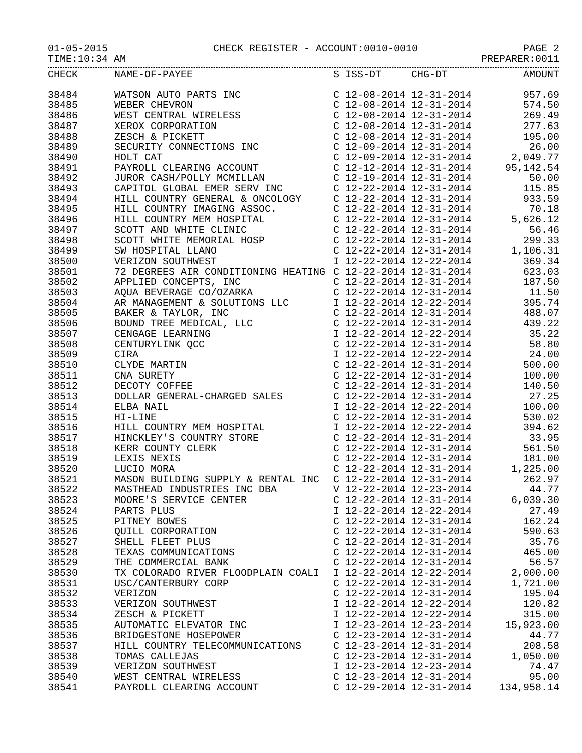01-05-2015 CHECK REGISTER - ACCOUNT:0010-0010 PAGE 2
TIME:10:34 AM PREPARER:0011
| CHECK | NAME-OF-PAYEE | S | ISS-DT | CHG-DT | AMOUNT |
| --- | --- | --- | --- | --- | --- |
| 38484 | WATSON AUTO PARTS INC | C | 12-08-2014 | 12-31-2014 | 957.69 |
| 38485 | WEBER CHEVRON | C | 12-08-2014 | 12-31-2014 | 574.50 |
| 38486 | WEST CENTRAL WIRELESS | C | 12-08-2014 | 12-31-2014 | 269.49 |
| 38487 | XEROX CORPORATION | C | 12-08-2014 | 12-31-2014 | 277.63 |
| 38488 | ZESCH & PICKETT | C | 12-08-2014 | 12-31-2014 | 195.00 |
| 38489 | SECURITY CONNECTIONS INC | C | 12-09-2014 | 12-31-2014 | 26.00 |
| 38490 | HOLT CAT | C | 12-09-2014 | 12-31-2014 | 2,049.77 |
| 38491 | PAYROLL CLEARING ACCOUNT | C | 12-12-2014 | 12-31-2014 | 95,142.54 |
| 38492 | JUROR CASH/POLLY MCMILLAN | C | 12-19-2014 | 12-31-2014 | 50.00 |
| 38493 | CAPITOL GLOBAL EMER SERV INC | C | 12-22-2014 | 12-31-2014 | 115.85 |
| 38494 | HILL COUNTRY GENERAL & ONCOLOGY | C | 12-22-2014 | 12-31-2014 | 933.59 |
| 38495 | HILL COUNTRY IMAGING ASSOC. | C | 12-22-2014 | 12-31-2014 | 70.18 |
| 38496 | HILL COUNTRY MEM HOSPITAL | C | 12-22-2014 | 12-31-2014 | 5,626.12 |
| 38497 | SCOTT AND WHITE CLINIC | C | 12-22-2014 | 12-31-2014 | 56.46 |
| 38498 | SCOTT WHITE MEMORIAL HOSP | C | 12-22-2014 | 12-31-2014 | 299.33 |
| 38499 | SW HOSPITAL LLANO | C | 12-22-2014 | 12-31-2014 | 1,106.31 |
| 38500 | VERIZON SOUTHWEST | I | 12-22-2014 | 12-22-2014 | 369.34 |
| 38501 | 72 DEGREES AIR CONDITIONING HEATING | C | 12-22-2014 | 12-31-2014 | 623.03 |
| 38502 | APPLIED CONCEPTS, INC | C | 12-22-2014 | 12-31-2014 | 187.50 |
| 38503 | AQUA BEVERAGE CO/OZARKA | C | 12-22-2014 | 12-31-2014 | 11.50 |
| 38504 | AR MANAGEMENT & SOLUTIONS LLC | I | 12-22-2014 | 12-22-2014 | 395.74 |
| 38505 | BAKER & TAYLOR, INC | C | 12-22-2014 | 12-31-2014 | 488.07 |
| 38506 | BOUND TREE MEDICAL, LLC | C | 12-22-2014 | 12-31-2014 | 439.22 |
| 38507 | CENGAGE LEARNING | I | 12-22-2014 | 12-22-2014 | 35.22 |
| 38508 | CENTURYLINK QCC | C | 12-22-2014 | 12-31-2014 | 58.80 |
| 38509 | CIRA | I | 12-22-2014 | 12-22-2014 | 24.00 |
| 38510 | CLYDE MARTIN | C | 12-22-2014 | 12-31-2014 | 500.00 |
| 38511 | CNA SURETY | C | 12-22-2014 | 12-31-2014 | 100.00 |
| 38512 | DECOTY COFFEE | C | 12-22-2014 | 12-31-2014 | 140.50 |
| 38513 | DOLLAR GENERAL-CHARGED SALES | C | 12-22-2014 | 12-31-2014 | 27.25 |
| 38514 | ELBA NAIL | I | 12-22-2014 | 12-22-2014 | 100.00 |
| 38515 | HI-LINE | C | 12-22-2014 | 12-31-2014 | 530.02 |
| 38516 | HILL COUNTRY MEM HOSPITAL | I | 12-22-2014 | 12-22-2014 | 394.62 |
| 38517 | HINCKLEY'S COUNTRY STORE | C | 12-22-2014 | 12-31-2014 | 33.95 |
| 38518 | KERR COUNTY CLERK | C | 12-22-2014 | 12-31-2014 | 561.50 |
| 38519 | LEXIS NEXIS | C | 12-22-2014 | 12-31-2014 | 181.00 |
| 38520 | LUCIO MORA | C | 12-22-2014 | 12-31-2014 | 1,225.00 |
| 38521 | MASON BUILDING SUPPLY & RENTAL INC | C | 12-22-2014 | 12-31-2014 | 262.97 |
| 38522 | MASTHEAD INDUSTRIES INC DBA | V | 12-22-2014 | 12-23-2014 | 44.77 |
| 38523 | MOORE'S SERVICE CENTER | C | 12-22-2014 | 12-31-2014 | 6,039.30 |
| 38524 | PARTS PLUS | I | 12-22-2014 | 12-22-2014 | 27.49 |
| 38525 | PITNEY BOWES | C | 12-22-2014 | 12-31-2014 | 162.24 |
| 38526 | QUILL CORPORATION | C | 12-22-2014 | 12-31-2014 | 590.63 |
| 38527 | SHELL FLEET PLUS | C | 12-22-2014 | 12-31-2014 | 35.76 |
| 38528 | TEXAS COMMUNICATIONS | C | 12-22-2014 | 12-31-2014 | 465.00 |
| 38529 | THE COMMERCIAL BANK | C | 12-22-2014 | 12-31-2014 | 56.57 |
| 38530 | TX COLORADO RIVER FLOODPLAIN COALI | I | 12-22-2014 | 12-22-2014 | 2,000.00 |
| 38531 | USC/CANTERBURY CORP | C | 12-22-2014 | 12-31-2014 | 1,721.00 |
| 38532 | VERIZON | C | 12-22-2014 | 12-31-2014 | 195.04 |
| 38533 | VERIZON SOUTHWEST | I | 12-22-2014 | 12-22-2014 | 120.82 |
| 38534 | ZESCH & PICKETT | I | 12-22-2014 | 12-22-2014 | 315.00 |
| 38535 | AUTOMATIC ELEVATOR INC | I | 12-23-2014 | 12-23-2014 | 15,923.00 |
| 38536 | BRIDGESTONE HOSEPOWER | C | 12-23-2014 | 12-31-2014 | 44.77 |
| 38537 | HILL COUNTRY TELECOMMUNICATIONS | C | 12-23-2014 | 12-31-2014 | 208.58 |
| 38538 | TOMAS CALLEJAS | C | 12-23-2014 | 12-31-2014 | 1,050.00 |
| 38539 | VERIZON SOUTHWEST | I | 12-23-2014 | 12-23-2014 | 74.47 |
| 38540 | WEST CENTRAL WIRELESS | C | 12-23-2014 | 12-31-2014 | 95.00 |
| 38541 | PAYROLL CLEARING ACCOUNT | C | 12-29-2014 | 12-31-2014 | 134,958.14 |